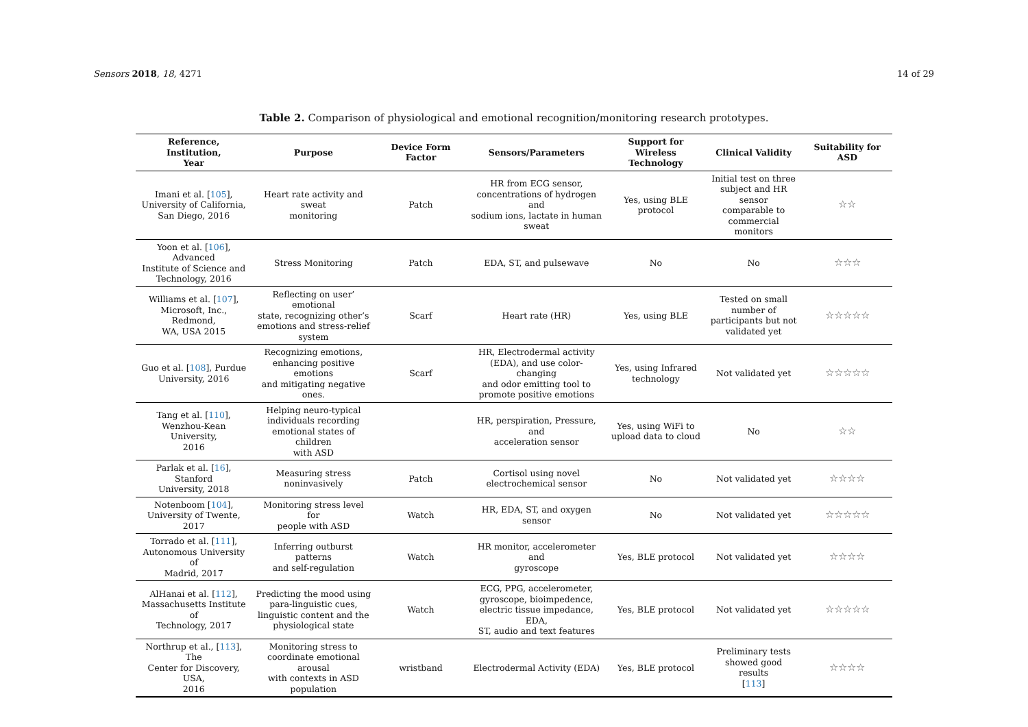Sensors 2018, 18, 4271 14 of 29
Table 2. Comparison of physiological and emotional recognition/monitoring research prototypes.
| Reference, Institution, Year | Purpose | Device Form Factor | Sensors/Parameters | Support for Wireless Technology | Clinical Validity | Suitability for ASD |
| --- | --- | --- | --- | --- | --- | --- |
| Imani et al. [ 105 ], University of California, San Diego, 2016 | Heart rate activity and sweat monitoring | Patch | HR from ECG sensor, concentrations of hydrogen and sodium ions, lactate in human sweat | Yes, using BLE protocol | Initial test on three subject and HR sensor comparable to commercial monitors | ☆☆ |
| Yoon et al. [ 106 ], Advanced Institute of Science and Technology, 2016 | Stress Monitoring | Patch | EDA, ST, and pulsewave | No | No | ☆☆☆ |
| Williams et al. [ 107 ], Microsoft, Inc., Redmond, WA, USA 2015 | Reflecting on user’ emotional state, recognizing other’s emotions and stress-relief system | Scarf | Heart rate (HR) | Yes, using BLE | Tested on small number of participants but not validated yet | ☆☆☆☆☆ |
| Guo et al. [ 108 ], Purdue University, 2016 | Recognizing emotions, enhancing positive emotions and mitigating negative ones. | Scarf | HR, Electrodermal activity (EDA), and use color-changing and odor emitting tool to promote positive emotions | Yes, using Infrared technology | Not validated yet | ☆☆☆☆☆ |
| Tang et al. [ 110 ], Wenzhou-Kean University, 2016 | Helping neuro-typical individuals recording emotional states of children with ASD | | HR, perspiration, Pressure, and acceleration sensor | Yes, using WiFi to upload data to cloud | No | ☆☆ |
| Parlak et al. [ 16 ], Stanford University, 2018 | Measuring stress noninvasively | Patch | Cortisol using novel electrochemical sensor | No | Not validated yet | ☆☆☆☆ |
| Notenboom [ 104 ], University of Twente, 2017 | Monitoring stress level for people with ASD | Watch | HR, EDA, ST, and oxygen sensor | No | Not validated yet | ☆☆☆☆☆ |
| Torrado et al. [ 111 ], Autonomous University of Madrid, 2017 | Inferring outburst patterns and self-regulation | Watch | HR monitor, accelerometer and gyroscope | Yes, BLE protocol | Not validated yet | ☆☆☆☆ |
| AlHanai et al. [ 112 ], Massachusetts Institute of Technology, 2017 | Predicting the mood using para-linguistic cues, linguistic content and the physiological state | Watch | ECG, PPG, accelerometer, gyroscope, bioimpedence, electric tissue impedance, EDA, ST, audio and text features | Yes, BLE protocol | Not validated yet | ☆☆☆☆☆ |
| Northrup et al., [ 113 ], The Center for Discovery, USA, 2016 | Monitoring stress to coordinate emotional arousal with contexts in ASD population | wristband | Electrodermal Activity (EDA) | Yes, BLE protocol | Preliminary tests showed good results [ 113 ] | ☆☆☆☆ |